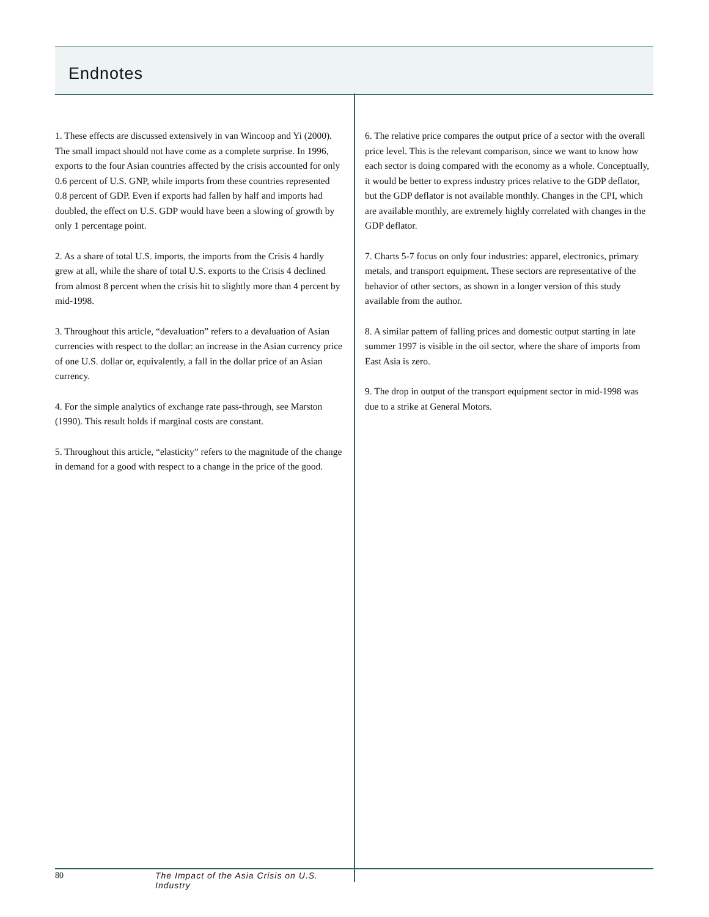Endnotes
1. These effects are discussed extensively in van Wincoop and Yi (2000). The small impact should not have come as a complete surprise. In 1996, exports to the four Asian countries affected by the crisis accounted for only 0.6 percent of U.S. GNP, while imports from these countries represented 0.8 percent of GDP. Even if exports had fallen by half and imports had doubled, the effect on U.S. GDP would have been a slowing of growth by only 1 percentage point.
2. As a share of total U.S. imports, the imports from the Crisis 4 hardly grew at all, while the share of total U.S. exports to the Crisis 4 declined from almost 8 percent when the crisis hit to slightly more than 4 percent by mid-1998.
3. Throughout this article, “devaluation” refers to a devaluation of Asian currencies with respect to the dollar: an increase in the Asian currency price of one U.S. dollar or, equivalently, a fall in the dollar price of an Asian currency.
4. For the simple analytics of exchange rate pass-through, see Marston (1990). This result holds if marginal costs are constant.
5. Throughout this article, “elasticity” refers to the magnitude of the change in demand for a good with respect to a change in the price of the good.
6. The relative price compares the output price of a sector with the overall price level. This is the relevant comparison, since we want to know how each sector is doing compared with the economy as a whole. Conceptually, it would be better to express industry prices relative to the GDP deflator, but the GDP deflator is not available monthly. Changes in the CPI, which are available monthly, are extremely highly correlated with changes in the GDP deflator.
7. Charts 5-7 focus on only four industries: apparel, electronics, primary metals, and transport equipment. These sectors are representative of the behavior of other sectors, as shown in a longer version of this study available from the author.
8. A similar pattern of falling prices and domestic output starting in late summer 1997 is visible in the oil sector, where the share of imports from East Asia is zero.
9. The drop in output of the transport equipment sector in mid-1998 was due to a strike at General Motors.
80 The Impact of the Asia Crisis on U.S. Industry